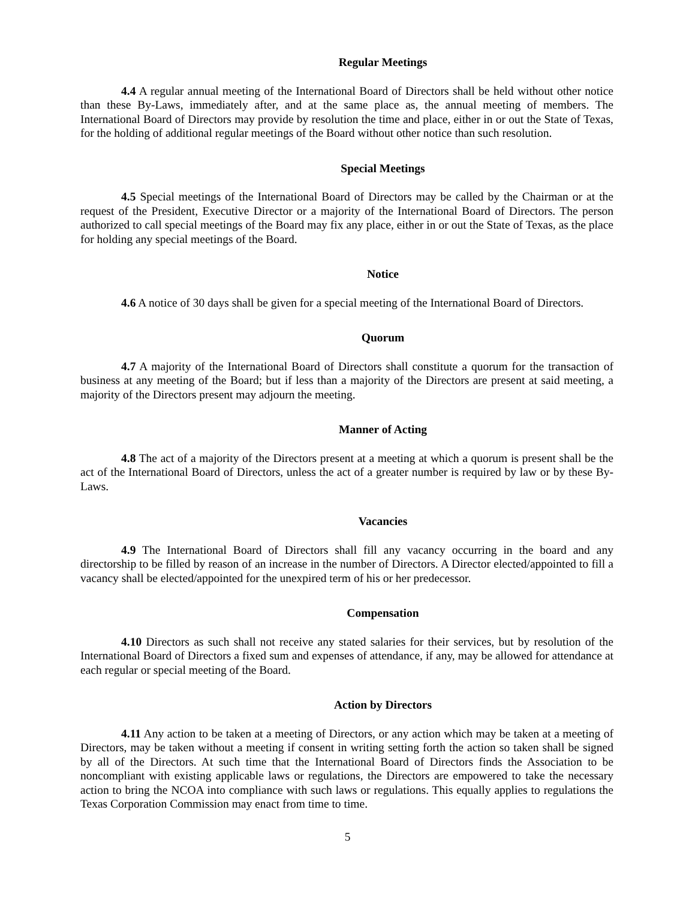Regular Meetings
4.4 A regular annual meeting of the International Board of Directors shall be held without other notice than these By-Laws, immediately after, and at the same place as, the annual meeting of members. The International Board of Directors may provide by resolution the time and place, either in or out the State of Texas, for the holding of additional regular meetings of the Board without other notice than such resolution.
Special Meetings
4.5 Special meetings of the International Board of Directors may be called by the Chairman or at the request of the President, Executive Director or a majority of the International Board of Directors. The person authorized to call special meetings of the Board may fix any place, either in or out the State of Texas, as the place for holding any special meetings of the Board.
Notice
4.6 A notice of 30 days shall be given for a special meeting of the International Board of Directors.
Quorum
4.7 A majority of the International Board of Directors shall constitute a quorum for the transaction of business at any meeting of the Board; but if less than a majority of the Directors are present at said meeting, a majority of the Directors present may adjourn the meeting.
Manner of Acting
4.8 The act of a majority of the Directors present at a meeting at which a quorum is present shall be the act of the International Board of Directors, unless the act of a greater number is required by law or by these By-Laws.
Vacancies
4.9 The International Board of Directors shall fill any vacancy occurring in the board and any directorship to be filled by reason of an increase in the number of Directors. A Director elected/appointed to fill a vacancy shall be elected/appointed for the unexpired term of his or her predecessor.
Compensation
4.10 Directors as such shall not receive any stated salaries for their services, but by resolution of the International Board of Directors a fixed sum and expenses of attendance, if any, may be allowed for attendance at each regular or special meeting of the Board.
Action by Directors
4.11 Any action to be taken at a meeting of Directors, or any action which may be taken at a meeting of Directors, may be taken without a meeting if consent in writing setting forth the action so taken shall be signed by all of the Directors. At such time that the International Board of Directors finds the Association to be noncompliant with existing applicable laws or regulations, the Directors are empowered to take the necessary action to bring the NCOA into compliance with such laws or regulations. This equally applies to regulations the Texas Corporation Commission may enact from time to time.
5